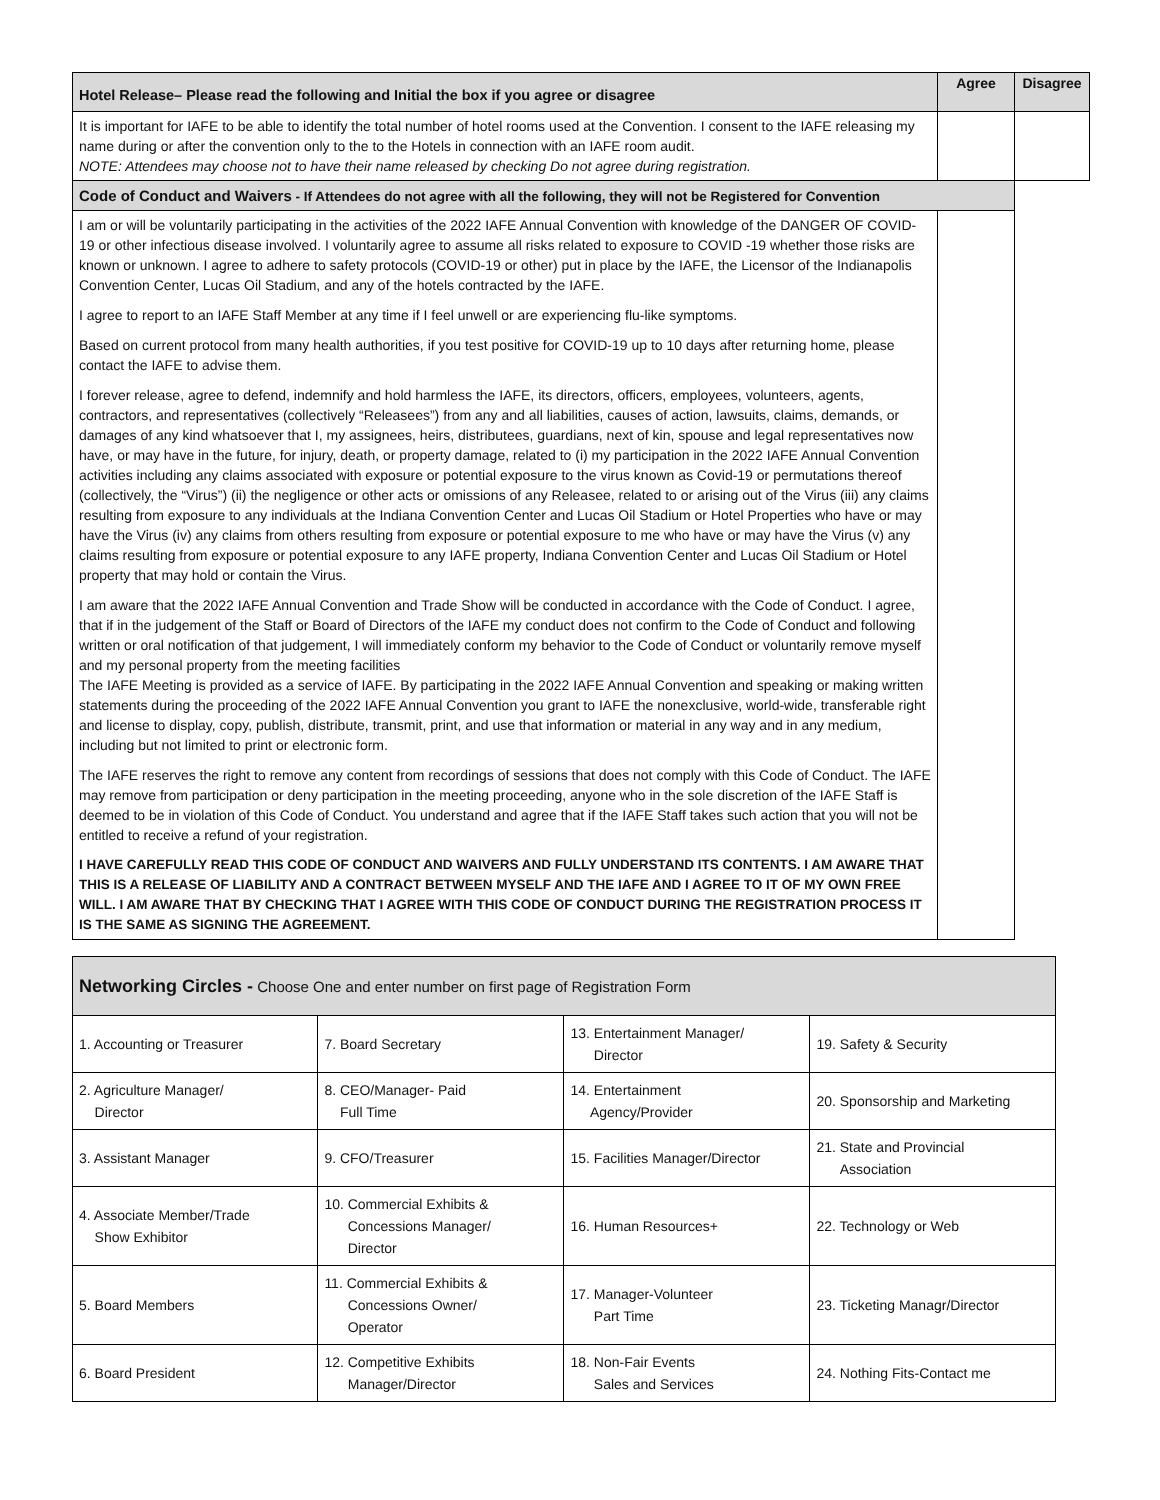| Hotel Release– Please read the following and Initial the box if you agree or disagree | Agree | Disagree |
| --- | --- | --- |
| It is important for IAFE to be able to identify the total number of hotel rooms used at the Convention. I consent to the IAFE releasing my name during or after the convention only to the to the Hotels in connection with an IAFE room audit. NOTE: Attendees may choose not to have their name released by checking Do not agree during registration. | | |
| Code of Conduct and Waivers - If Attendees do not agree with all the following, they will not be Registered for Convention | | |
| I am or will be voluntarily participating in the activities of the 2022 IAFE Annual Convention with knowledge of the DANGER OF COVID-19 or other infectious disease involved. I voluntarily agree to assume all risks related to exposure to COVID -19 whether those risks are known or unknown. I agree to adhere to safety protocols (COVID-19 or other) put in place by the IAFE, the Licensor of the Indianapolis Convention Center, Lucas Oil Stadium, and any of the hotels contracted by the IAFE. I agree to report to an IAFE Staff Member at any time if I feel unwell or are experiencing flu-like symptoms. Based on current protocol from many health authorities, if you test positive for COVID-19 up to 10 days after returning home, please contact the IAFE to advise them. I forever release, agree to defend, indemnify and hold harmless the IAFE, its directors, officers, employees, volunteers, agents, contractors, and representatives (collectively “Releasees”) from any and all liabilities, causes of action, lawsuits, claims, demands, or damages of any kind whatsoever that I, my assignees, heirs, distributees, guardians, next of kin, spouse and legal representatives now have, or may have in the future, for injury, death, or property damage, related to (i) my participation in the 2022 IAFE Annual Convention activities including any claims associated with exposure or potential exposure to the virus known as Covid-19 or permutations thereof (collectively, the “Virus”) (ii) the negligence or other acts or omissions of any Releasee, related to or arising out of the Virus (iii) any claims resulting from exposure to any individuals at the Indiana Convention Center and Lucas Oil Stadium or Hotel Properties who have or may have the Virus (iv) any claims from others resulting from exposure or potential exposure to me who have or may have the Virus (v) any claims resulting from exposure or potential exposure to any IAFE property, Indiana Convention Center and Lucas Oil Stadium or Hotel property that may hold or contain the Virus. I am aware that the 2022 IAFE Annual Convention and Trade Show will be conducted in accordance with the Code of Conduct. I agree, that if in the judgement of the Staff or Board of Directors of the IAFE my conduct does not confirm to the Code of Conduct and following written or oral notification of that judgement, I will immediately conform my behavior to the Code of Conduct or voluntarily remove myself and my personal property from the meeting facilities The IAFE Meeting is provided as a service of IAFE. By participating in the 2022 IAFE Annual Convention and speaking or making written statements during the proceeding of the 2022 IAFE Annual Convention you grant to IAFE the nonexclusive, world-wide, transferable right and license to display, copy, publish, distribute, transmit, print, and use that information or material in any way and in any medium, including but not limited to print or electronic form. The IAFE reserves the right to remove any content from recordings of sessions that does not comply with this Code of Conduct. The IAFE may remove from participation or deny participation in the meeting proceeding, anyone who in the sole discretion of the IAFE Staff is deemed to be in violation of this Code of Conduct. You understand and agree that if the IAFE Staff takes such action that you will not be entitled to receive a refund of your registration. I HAVE CAREFULLY READ THIS CODE OF CONDUCT AND WAIVERS AND FULLY UNDERSTAND ITS CONTENTS. I AM AWARE THAT THIS IS A RELEASE OF LIABILITY AND A CONTRACT BETWEEN MYSELF AND THE IAFE AND I AGREE TO IT OF MY OWN FREE WILL. I AM AWARE THAT BY CHECKING THAT I AGREE WITH THIS CODE OF CONDUCT DURING THE REGISTRATION PROCESS IT IS THE SAME AS SIGNING THE AGREEMENT. | | |
| Networking Circles - Choose One and enter number on first page of Registration Form | | | |
| 1. Accounting or Treasurer | 7. Board Secretary | 13. Entertainment Manager/ Director | 19. Safety & Security |
| 2. Agriculture Manager/ Director | 8. CEO/Manager- Paid Full Time | 14. Entertainment Agency/Provider | 20. Sponsorship and Marketing |
| 3. Assistant Manager | 9. CFO/Treasurer | 15. Facilities Manager/Director | 21. State and Provincial Association |
| 4. Associate Member/Trade Show Exhibitor | 10. Commercial Exhibits & Concessions Manager/ Director | 16. Human Resources+ | 22. Technology or Web |
| 5. Board Members | 11. Commercial Exhibits & Concessions Owner/ Operator | 17. Manager-Volunteer Part Time | 23. Ticketing Managr/Director |
| 6. Board President | 12. Competitive Exhibits Manager/Director | 18. Non-Fair Events Sales and Services | 24. Nothing Fits-Contact me |